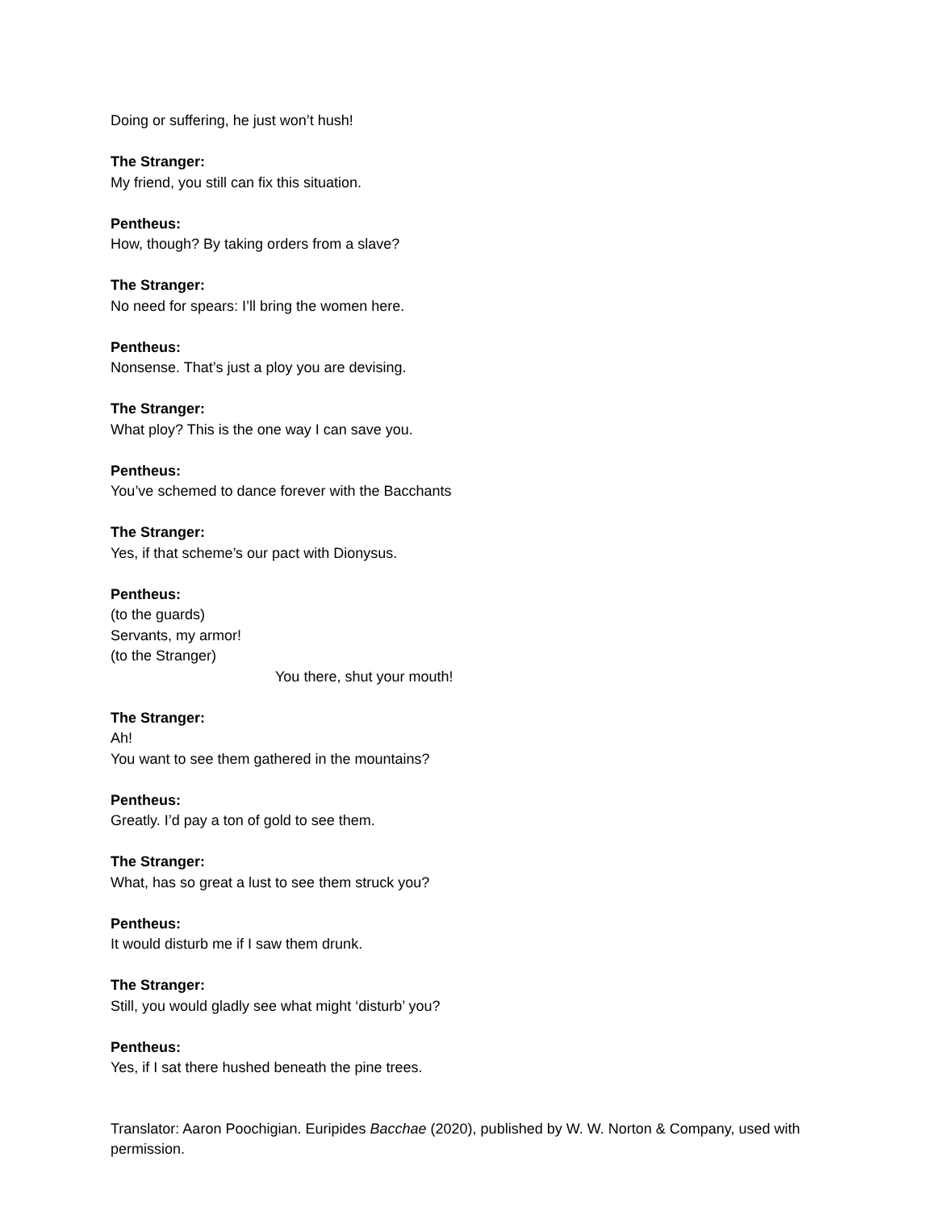Doing or suffering, he just won’t hush!
The Stranger:
My friend, you still can fix this situation.
Pentheus:
How, though? By taking orders from a slave?
The Stranger:
No need for spears: I’ll bring the women here.
Pentheus:
Nonsense. That’s just a ploy you are devising.
The Stranger:
What ploy? This is the one way I can save you.
Pentheus:
You’ve schemed to dance forever with the Bacchants
The Stranger:
Yes, if that scheme’s our pact with Dionysus.
Pentheus:
(to the guards)
Servants, my armor!
(to the Stranger)
You there, shut your mouth!
The Stranger:
Ah!
You want to see them gathered in the mountains?
Pentheus:
Greatly. I’d pay a ton of gold to see them.
The Stranger:
What, has so great a lust to see them struck you?
Pentheus:
It would disturb me if I saw them drunk.
The Stranger:
Still, you would gladly see what might ‘disturb’ you?
Pentheus:
Yes, if I sat there hushed beneath the pine trees.
Translator: Aaron Poochigian. Euripides Bacchae (2020), published by W. W. Norton & Company, used with permission.